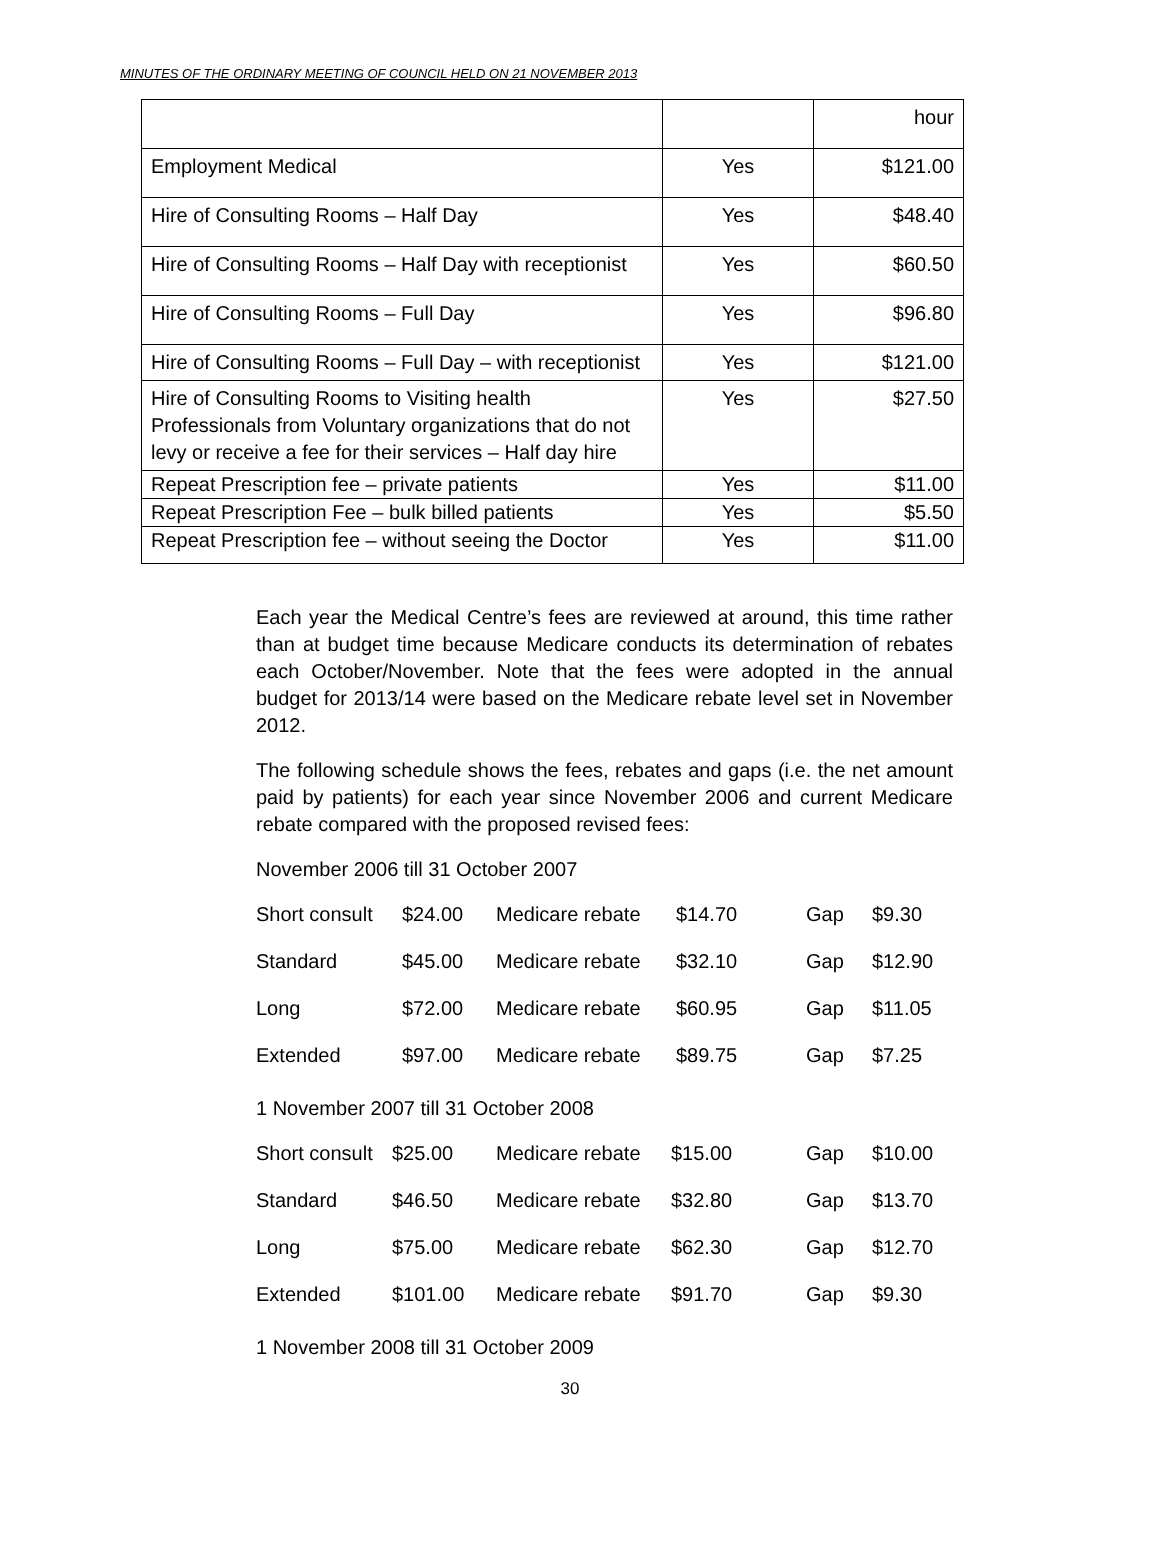MINUTES OF THE ORDINARY MEETING OF COUNCIL HELD ON 21 NOVEMBER 2013
| | | hour |
| Employment Medical | Yes | $121.00 |
| Hire of Consulting Rooms – Half Day | Yes | $48.40 |
| Hire of Consulting Rooms – Half Day with receptionist | Yes | $60.50 |
| Hire of Consulting Rooms – Full Day | Yes | $96.80 |
| Hire of Consulting Rooms – Full Day – with receptionist | Yes | $121.00 |
| Hire of Consulting Rooms to Visiting health Professionals from Voluntary organizations that do not levy or receive a fee for their services – Half day hire | Yes | $27.50 |
| Repeat Prescription fee – private patients | Yes | $11.00 |
| Repeat Prescription Fee – bulk billed patients | Yes | $5.50 |
| Repeat Prescription fee – without seeing the Doctor | Yes | $11.00 |
Each year the Medical Centre’s fees are reviewed at around, this time rather than at budget time because Medicare conducts its determination of rebates each October/November. Note that the fees were adopted in the annual budget for 2013/14 were based on the Medicare rebate level set in November 2012.
The following schedule shows the fees, rebates and gaps (i.e. the net amount paid by patients) for each year since November 2006 and current Medicare rebate compared with the proposed revised fees:
November 2006 till 31 October 2007
| Short consult | $24.00 | Medicare rebate | $14.70 | Gap | $9.30 |
| Standard | $45.00 | Medicare rebate | $32.10 | Gap | $12.90 |
| Long | $72.00 | Medicare rebate | $60.95 | Gap | $11.05 |
| Extended | $97.00 | Medicare rebate | $89.75 | Gap | $7.25 |
1 November 2007 till 31 October 2008
| Short consult | $25.00 | Medicare rebate | $15.00 | Gap | $10.00 |
| Standard | $46.50 | Medicare rebate | $32.80 | Gap | $13.70 |
| Long | $75.00 | Medicare rebate | $62.30 | Gap | $12.70 |
| Extended | $101.00 | Medicare rebate | $91.70 | Gap | $9.30 |
1 November 2008 till 31 October 2009
30